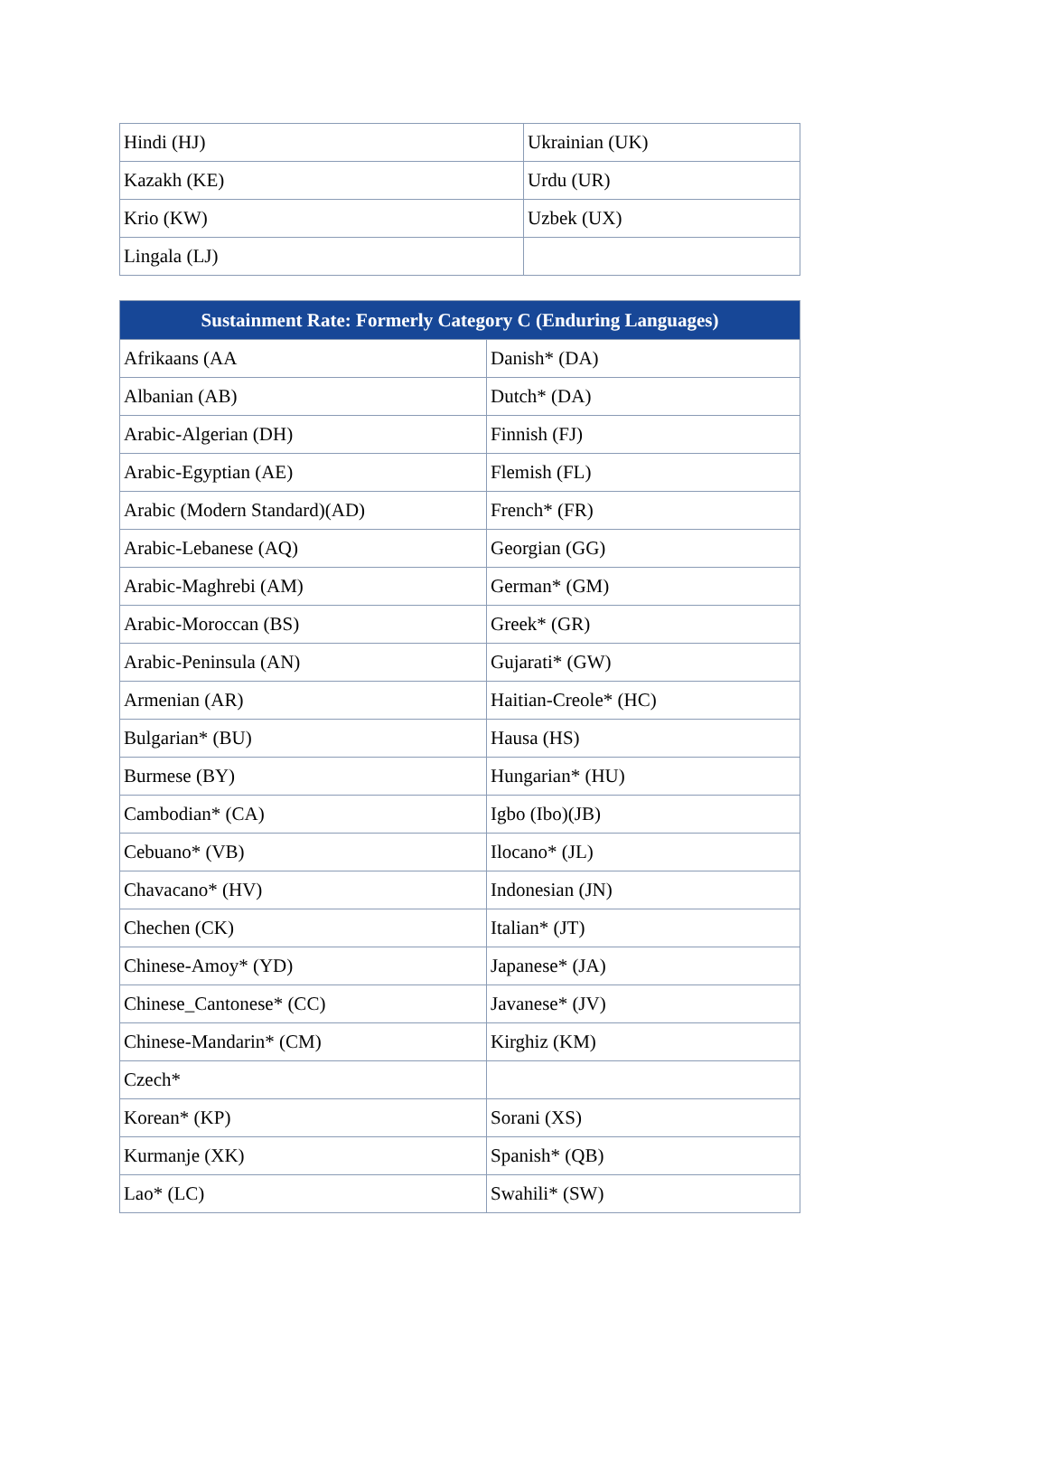| Hindi (HJ) | Ukrainian (UK) |
| Kazakh (KE) | Urdu (UR) |
| Krio (KW) | Uzbek (UX) |
| Lingala (LJ) | |
| Sustainment Rate: Formerly Category C (Enduring Languages) | |
| --- | --- |
| Afrikaans (AA | Danish* (DA) |
| Albanian (AB) | Dutch* (DA) |
| Arabic-Algerian (DH) | Finnish (FJ) |
| Arabic-Egyptian (AE) | Flemish (FL) |
| Arabic (Modern Standard)(AD) | French* (FR) |
| Arabic-Lebanese (AQ) | Georgian (GG) |
| Arabic-Maghrebi (AM) | German* (GM) |
| Arabic-Moroccan (BS) | Greek* (GR) |
| Arabic-Peninsula (AN) | Gujarati* (GW) |
| Armenian (AR) | Haitian-Creole* (HC) |
| Bulgarian* (BU) | Hausa (HS) |
| Burmese (BY) | Hungarian* (HU) |
| Cambodian* (CA) | Igbo (Ibo)(JB) |
| Cebuano* (VB) | Ilocano* (JL) |
| Chavacano* (HV) | Indonesian (JN) |
| Chechen (CK) | Italian* (JT) |
| Chinese-Amoy* (YD) | Japanese* (JA) |
| Chinese_Cantonese* (CC) | Javanese* (JV) |
| Chinese-Mandarin* (CM) | Kirghiz (KM) |
| Czech* | |
| Korean* (KP) | Sorani (XS) |
| Kurmanje (XK) | Spanish* (QB) |
| Lao* (LC) | Swahili* (SW) |